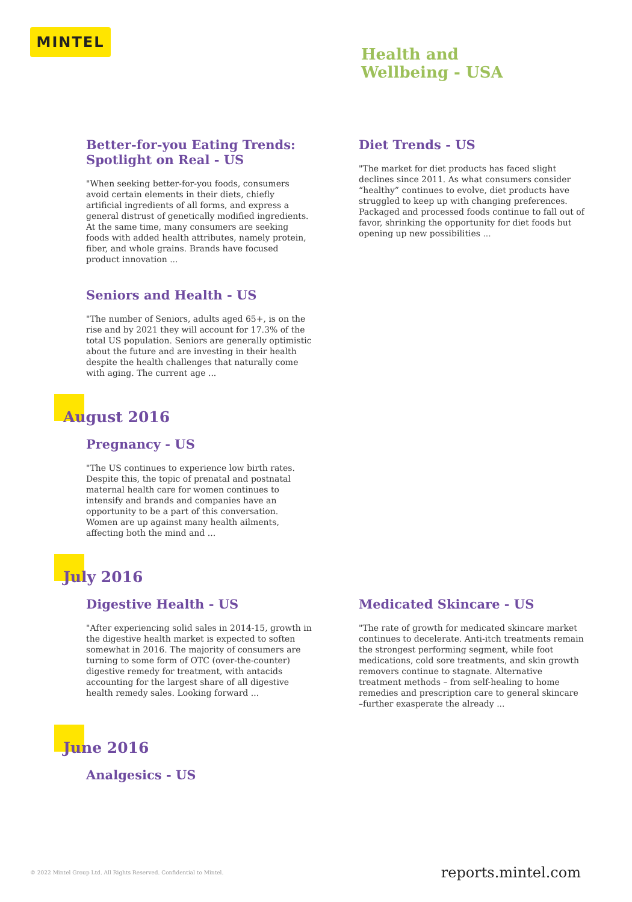MINTEL
Health and
Wellbeing - USA
Better-for-you Eating Trends: Spotlight on Real - US
"When seeking better-for-you foods, consumers avoid certain elements in their diets, chiefly artificial ingredients of all forms, and express a general distrust of genetically modified ingredients. At the same time, many consumers are seeking foods with added health attributes, namely protein, fiber, and whole grains. Brands have focused product innovation ...
Diet Trends - US
"The market for diet products has faced slight declines since 2011. As what consumers consider “healthy” continues to evolve, diet products have struggled to keep up with changing preferences. Packaged and processed foods continue to fall out of favor, shrinking the opportunity for diet foods but opening up new possibilities ...
Seniors and Health - US
"The number of Seniors, adults aged 65+, is on the rise and by 2021 they will account for 17.3% of the total US population. Seniors are generally optimistic about the future and are investing in their health despite the health challenges that naturally come with aging. The current age ...
August 2016
Pregnancy - US
"The US continues to experience low birth rates. Despite this, the topic of prenatal and postnatal maternal health care for women continues to intensify and brands and companies have an opportunity to be a part of this conversation. Women are up against many health ailments, affecting both the mind and ...
July 2016
Digestive Health - US
"After experiencing solid sales in 2014-15, growth in the digestive health market is expected to soften somewhat in 2016. The majority of consumers are turning to some form of OTC (over-the-counter) digestive remedy for treatment, with antacids accounting for the largest share of all digestive health remedy sales. Looking forward ...
Medicated Skincare - US
"The rate of growth for medicated skincare market continues to decelerate. Anti-itch treatments remain the strongest performing segment, while foot medications, cold sore treatments, and skin growth removers continue to stagnate. Alternative treatment methods – from self-healing to home remedies and prescription care to general skincare –further exasperate the already ...
June 2016
Analgesics - US
© 2022 Mintel Group Ltd. All Rights Reserved. Confidential to Mintel. reports.mintel.com